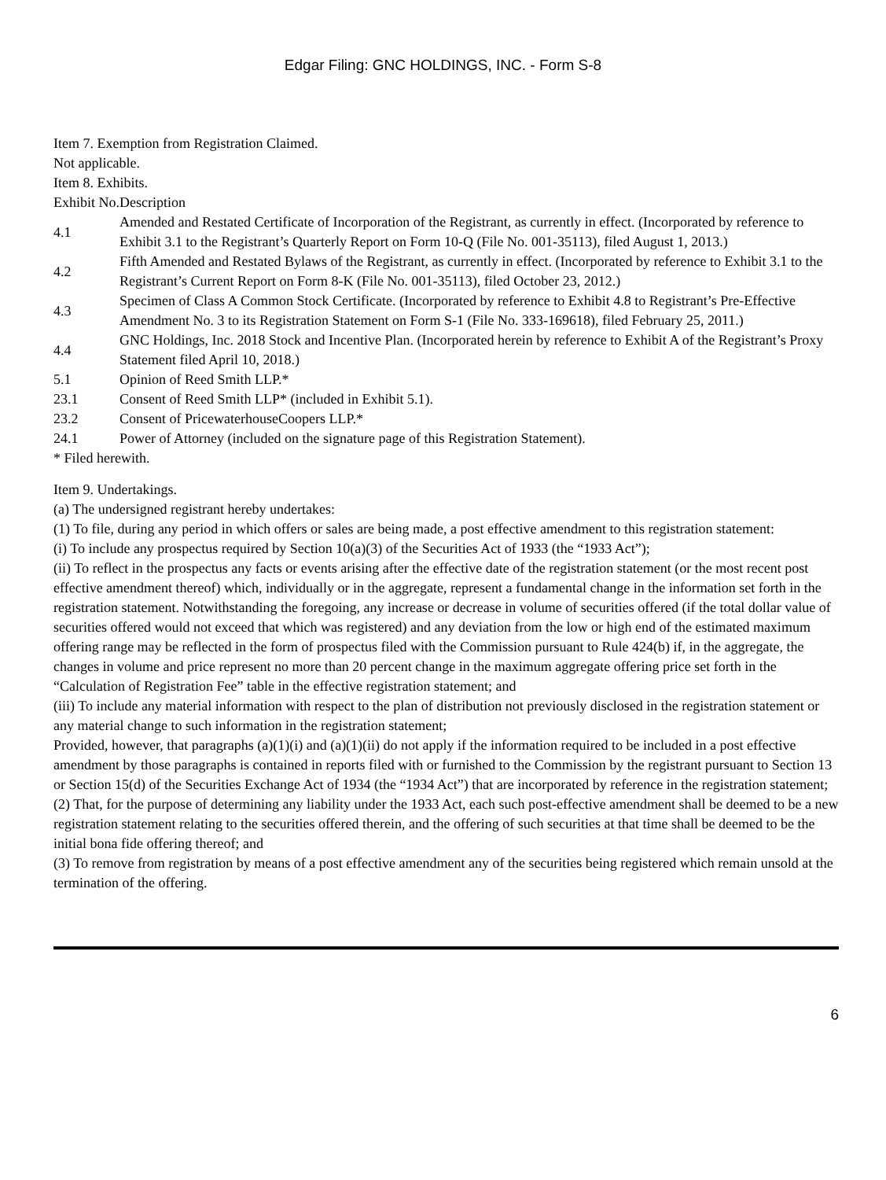Edgar Filing: GNC HOLDINGS, INC. - Form S-8
Item 7. Exemption from Registration Claimed.
Not applicable.
Item 8. Exhibits.
| Exhibit No. | Description |
| 4.1 | Amended and Restated Certificate of Incorporation of the Registrant, as currently in effect. (Incorporated by reference to Exhibit 3.1 to the Registrant’s Quarterly Report on Form 10-Q (File No. 001-35113), filed August 1, 2013.) |
| 4.2 | Fifth Amended and Restated Bylaws of the Registrant, as currently in effect. (Incorporated by reference to Exhibit 3.1 to the Registrant’s Current Report on Form 8-K (File No. 001-35113), filed October 23, 2012.) |
| 4.3 | Specimen of Class A Common Stock Certificate. (Incorporated by reference to Exhibit 4.8 to Registrant’s Pre-Effective Amendment No. 3 to its Registration Statement on Form S-1 (File No. 333-169618), filed February 25, 2011.) |
| 4.4 | GNC Holdings, Inc. 2018 Stock and Incentive Plan. (Incorporated herein by reference to Exhibit A of the Registrant’s Proxy Statement filed April 10, 2018.) |
| 5.1 | Opinion of Reed Smith LLP.* |
| 23.1 | Consent of Reed Smith LLP* (included in Exhibit 5.1). |
| 23.2 | Consent of PricewaterhouseCoopers LLP.* |
| 24.1 | Power of Attorney (included on the signature page of this Registration Statement). |
* Filed herewith.
Item 9. Undertakings.
(a) The undersigned registrant hereby undertakes:
(1) To file, during any period in which offers or sales are being made, a post effective amendment to this registration statement:
(i) To include any prospectus required by Section 10(a)(3) of the Securities Act of 1933 (the “1933 Act”);
(ii) To reflect in the prospectus any facts or events arising after the effective date of the registration statement (or the most recent post effective amendment thereof) which, individually or in the aggregate, represent a fundamental change in the information set forth in the registration statement. Notwithstanding the foregoing, any increase or decrease in volume of securities offered (if the total dollar value of securities offered would not exceed that which was registered) and any deviation from the low or high end of the estimated maximum offering range may be reflected in the form of prospectus filed with the Commission pursuant to Rule 424(b) if, in the aggregate, the changes in volume and price represent no more than 20 percent change in the maximum aggregate offering price set forth in the “Calculation of Registration Fee” table in the effective registration statement; and
(iii) To include any material information with respect to the plan of distribution not previously disclosed in the registration statement or any material change to such information in the registration statement;
Provided, however, that paragraphs (a)(1)(i) and (a)(1)(ii) do not apply if the information required to be included in a post effective amendment by those paragraphs is contained in reports filed with or furnished to the Commission by the registrant pursuant to Section 13 or Section 15(d) of the Securities Exchange Act of 1934 (the “1934 Act”) that are incorporated by reference in the registration statement;
(2) That, for the purpose of determining any liability under the 1933 Act, each such post-effective amendment shall be deemed to be a new registration statement relating to the securities offered therein, and the offering of such securities at that time shall be deemed to be the initial bona fide offering thereof; and
(3) To remove from registration by means of a post effective amendment any of the securities being registered which remain unsold at the termination of the offering.
6